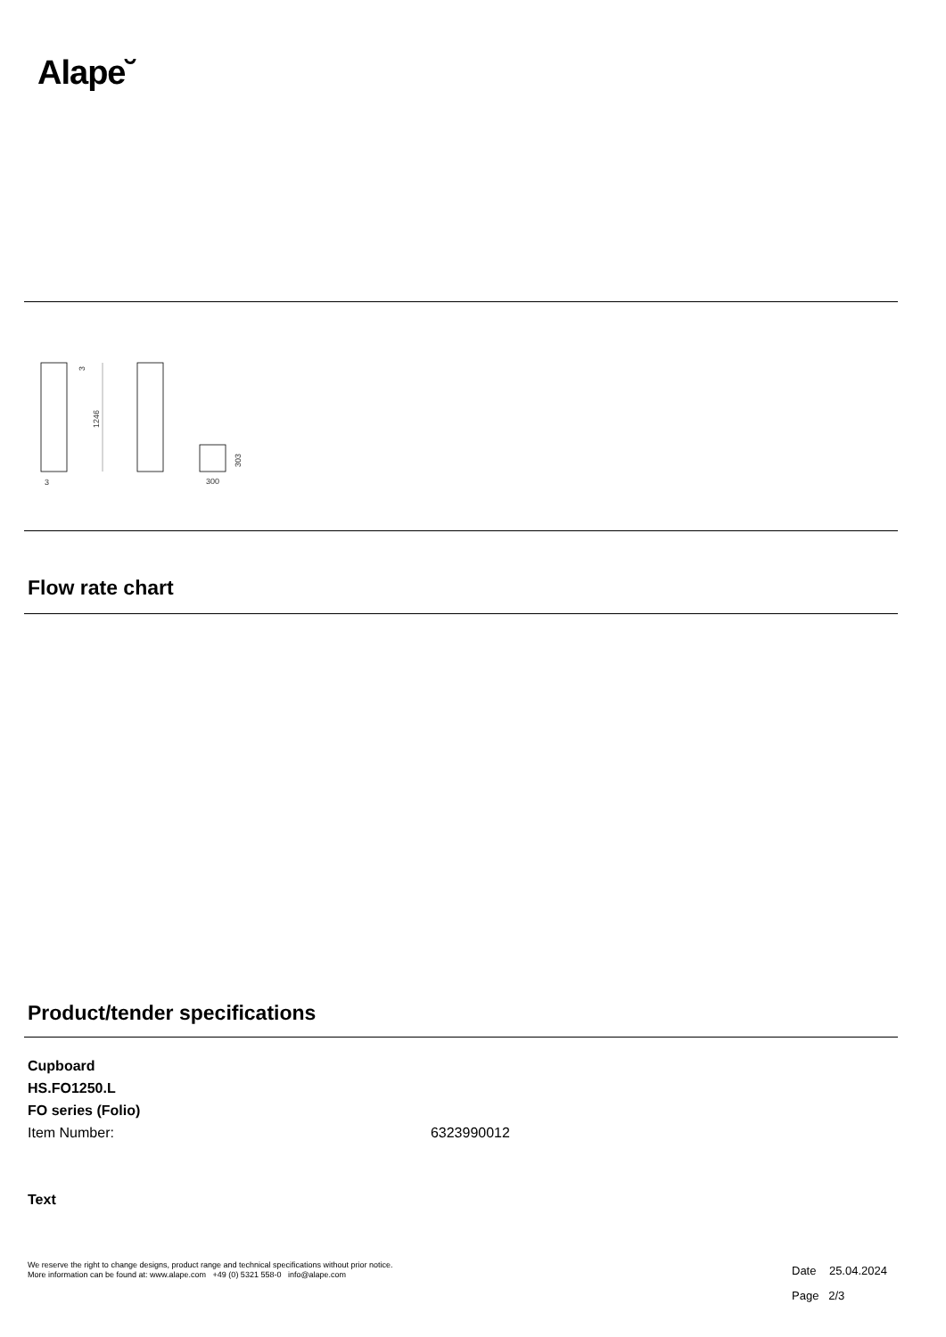Alape˘
1246
3
3
300
303
Flow rate chart
Product/tender specifications
Cupboard
HS.FO1250.L
FO series (Folio)
Item Number: 6323990012
Text
We reserve the right to change designs, product range and technical specifications without prior notice.
More information can be found at: www.alape.com +49 (0) 5321 558-0 info@alape.com
Date 25.04.2024
Page 2/3